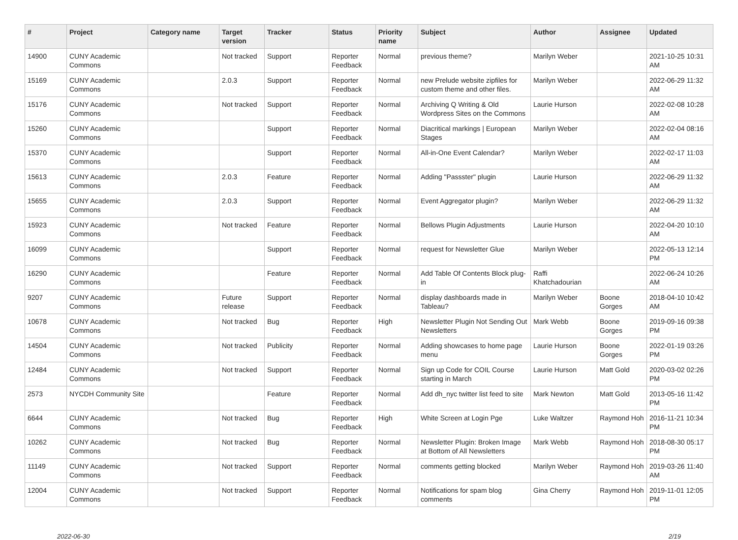| # | Project | Category name | Target version | Tracker | Status | Priority name | Subject | Author | Assignee | Updated |
| --- | --- | --- | --- | --- | --- | --- | --- | --- | --- | --- |
| 14900 | CUNY Academic Commons | | Not tracked | Support | Reporter Feedback | Normal | previous theme? | Marilyn Weber | | 2021-10-25 10:31 AM |
| 15169 | CUNY Academic Commons | | 2.0.3 | Support | Reporter Feedback | Normal | new Prelude website zipfiles for custom theme and other files. | Marilyn Weber | | 2022-06-29 11:32 AM |
| 15176 | CUNY Academic Commons | | Not tracked | Support | Reporter Feedback | Normal | Archiving Q Writing & Old Wordpress Sites on the Commons | Laurie Hurson | | 2022-02-08 10:28 AM |
| 15260 | CUNY Academic Commons | | | Support | Reporter Feedback | Normal | Diacritical markings / European Stages | Marilyn Weber | | 2022-02-04 08:16 AM |
| 15370 | CUNY Academic Commons | | | Support | Reporter Feedback | Normal | All-in-One Event Calendar? | Marilyn Weber | | 2022-02-17 11:03 AM |
| 15613 | CUNY Academic Commons | | 2.0.3 | Feature | Reporter Feedback | Normal | Adding "Passster" plugin | Laurie Hurson | | 2022-06-29 11:32 AM |
| 15655 | CUNY Academic Commons | | 2.0.3 | Support | Reporter Feedback | Normal | Event Aggregator plugin? | Marilyn Weber | | 2022-06-29 11:32 AM |
| 15923 | CUNY Academic Commons | | Not tracked | Feature | Reporter Feedback | Normal | Bellows Plugin Adjustments | Laurie Hurson | | 2022-04-20 10:10 AM |
| 16099 | CUNY Academic Commons | | | Support | Reporter Feedback | Normal | request for Newsletter Glue | Marilyn Weber | | 2022-05-13 12:14 PM |
| 16290 | CUNY Academic Commons | | | Feature | Reporter Feedback | Normal | Add Table Of Contents Block plug-in | Raffi Khatchadourian | | 2022-06-24 10:26 AM |
| 9207 | CUNY Academic Commons | | Future release | Support | Reporter Feedback | Normal | display dashboards made in Tableau? | Marilyn Weber | Boone Gorges | 2018-04-10 10:42 AM |
| 10678 | CUNY Academic Commons | | Not tracked | Bug | Reporter Feedback | High | Newsletter Plugin Not Sending Out Newsletters | Mark Webb | Boone Gorges | 2019-09-16 09:38 PM |
| 14504 | CUNY Academic Commons | | Not tracked | Publicity | Reporter Feedback | Normal | Adding showcases to home page menu | Laurie Hurson | Boone Gorges | 2022-01-19 03:26 PM |
| 12484 | CUNY Academic Commons | | Not tracked | Support | Reporter Feedback | Normal | Sign up Code for COIL Course starting in March | Laurie Hurson | Matt Gold | 2020-03-02 02:26 PM |
| 2573 | NYCDH Community Site | | | Feature | Reporter Feedback | Normal | Add dh_nyc twitter list feed to site | Mark Newton | Matt Gold | 2013-05-16 11:42 PM |
| 6644 | CUNY Academic Commons | | Not tracked | Bug | Reporter Feedback | High | White Screen at Login Pge | Luke Waltzer | Raymond Hoh | 2016-11-21 10:34 PM |
| 10262 | CUNY Academic Commons | | Not tracked | Bug | Reporter Feedback | Normal | Newsletter Plugin: Broken Image at Bottom of All Newsletters | Mark Webb | Raymond Hoh | 2018-08-30 05:17 PM |
| 11149 | CUNY Academic Commons | | Not tracked | Support | Reporter Feedback | Normal | comments getting blocked | Marilyn Weber | Raymond Hoh | 2019-03-26 11:40 AM |
| 12004 | CUNY Academic Commons | | Not tracked | Support | Reporter Feedback | Normal | Notifications for spam blog comments | Gina Cherry | Raymond Hoh | 2019-11-01 12:05 PM |
2022-06-30 2/19